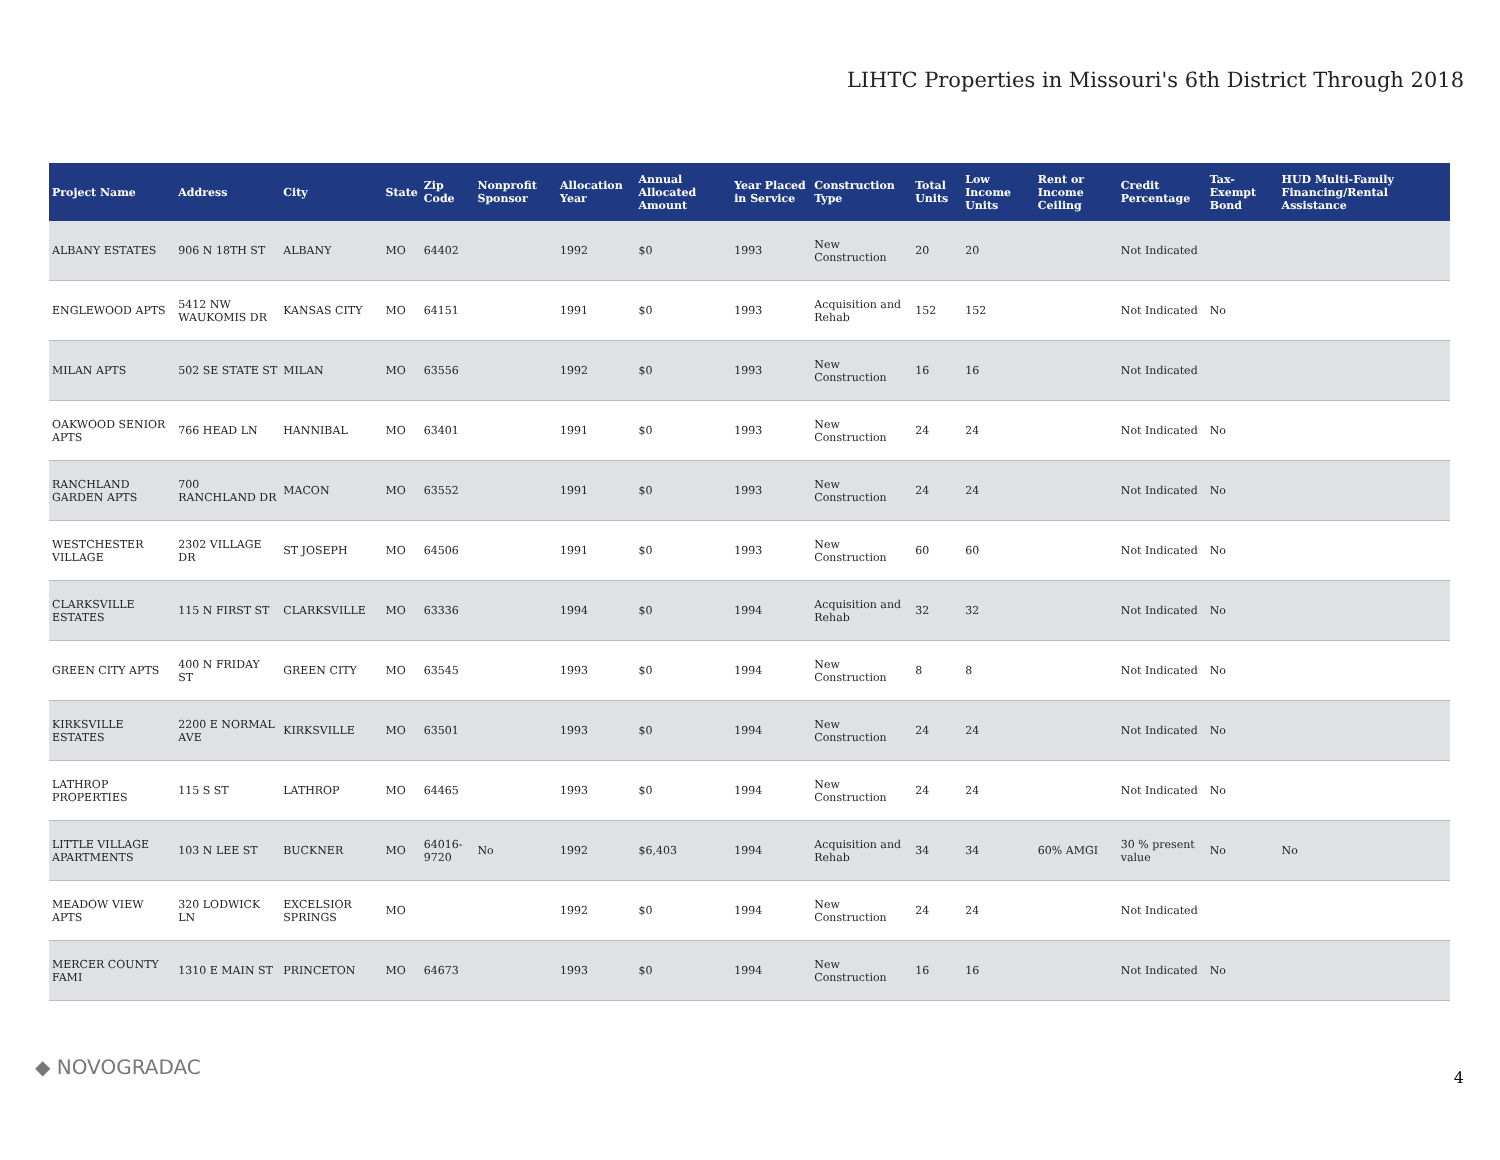LIHTC Properties in Missouri's 6th District Through 2018
| Project Name | Address | City | State | Zip Code | Nonprofit Sponsor | Allocation Year | Annual Allocated Amount | Year Placed in Service | Construction Type | Total Units | Low Income Units | Rent or Income Ceiling | Credit Percentage | Tax-Exempt Bond | HUD Multi-Family Financing/Rental Assistance |
| --- | --- | --- | --- | --- | --- | --- | --- | --- | --- | --- | --- | --- | --- | --- | --- |
| ALBANY ESTATES | 906 N 18TH ST | ALBANY | MO | 64402 | | 1992 | $0 | 1993 | New Construction | 20 | 20 | | Not Indicated | | |
| ENGLEWOOD APTS | 5412 NW WAUKOMIS DR | KANSAS CITY | MO | 64151 | | 1991 | $0 | 1993 | Acquisition and Rehab | 152 | 152 | | Not Indicated | No | |
| MILAN APTS | 502 SE STATE ST | MILAN | MO | 63556 | | 1992 | $0 | 1993 | New Construction | 16 | 16 | | Not Indicated | | |
| OAKWOOD SENIOR APTS | 766 HEAD LN | HANNIBAL | MO | 63401 | | 1991 | $0 | 1993 | New Construction | 24 | 24 | | Not Indicated | No | |
| RANCHLAND GARDEN APTS | 700 RANCHLAND DR | MACON | MO | 63552 | | 1991 | $0 | 1993 | New Construction | 24 | 24 | | Not Indicated | No | |
| WESTCHESTER VILLAGE | 2302 VILLAGE DR | ST JOSEPH | MO | 64506 | | 1991 | $0 | 1993 | New Construction | 60 | 60 | | Not Indicated | No | |
| CLARKSVILLE ESTATES | 115 N FIRST ST | CLARKSVILLE | MO | 63336 | | 1994 | $0 | 1994 | Acquisition and Rehab | 32 | 32 | | Not Indicated | No | |
| GREEN CITY APTS | 400 N FRIDAY ST | GREEN CITY | MO | 63545 | | 1993 | $0 | 1994 | New Construction | 8 | 8 | | Not Indicated | No | |
| KIRKSVILLE ESTATES | 2200 E NORMAL AVE | KIRKSVILLE | MO | 63501 | | 1993 | $0 | 1994 | New Construction | 24 | 24 | | Not Indicated | No | |
| LATHROP PROPERTIES | 115 S ST | LATHROP | MO | 64465 | | 1993 | $0 | 1994 | New Construction | 24 | 24 | | Not Indicated | No | |
| LITTLE VILLAGE APARTMENTS | 103 N LEE ST | BUCKNER | MO | 64016-9720 | No | 1992 | $6,403 | 1994 | Acquisition and Rehab | 34 | 34 | 60% AMGI | 30 % present value | No | No |
| MEADOW VIEW APTS | 320 LODWICK LN | EXCELSIOR SPRINGS | MO | | | 1992 | $0 | 1994 | New Construction | 24 | 24 | | Not Indicated | | |
| MERCER COUNTY FAMI | 1310 E MAIN ST | PRINCETON | MO | 64673 | | 1993 | $0 | 1994 | New Construction | 16 | 16 | | Not Indicated | No | |
◆ NOVOGRADAC 4